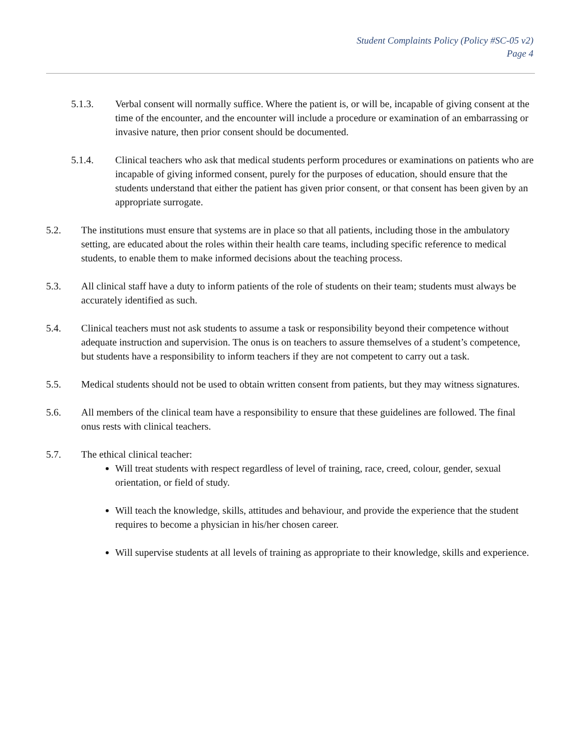Student Complaints Policy (Policy #SC-05 v2)
Page 4
5.1.3. Verbal consent will normally suffice. Where the patient is, or will be, incapable of giving consent at the time of the encounter, and the encounter will include a procedure or examination of an embarrassing or invasive nature, then prior consent should be documented.
5.1.4. Clinical teachers who ask that medical students perform procedures or examinations on patients who are incapable of giving informed consent, purely for the purposes of education, should ensure that the students understand that either the patient has given prior consent, or that consent has been given by an appropriate surrogate.
5.2. The institutions must ensure that systems are in place so that all patients, including those in the ambulatory setting, are educated about the roles within their health care teams, including specific reference to medical students, to enable them to make informed decisions about the teaching process.
5.3. All clinical staff have a duty to inform patients of the role of students on their team; students must always be accurately identified as such.
5.4. Clinical teachers must not ask students to assume a task or responsibility beyond their competence without adequate instruction and supervision. The onus is on teachers to assure themselves of a student’s competence, but students have a responsibility to inform teachers if they are not competent to carry out a task.
5.5. Medical students should not be used to obtain written consent from patients, but they may witness signatures.
5.6. All members of the clinical team have a responsibility to ensure that these guidelines are followed. The final onus rests with clinical teachers.
5.7. The ethical clinical teacher:
Will treat students with respect regardless of level of training, race, creed, colour, gender, sexual orientation, or field of study.
Will teach the knowledge, skills, attitudes and behaviour, and provide the experience that the student requires to become a physician in his/her chosen career.
Will supervise students at all levels of training as appropriate to their knowledge, skills and experience.